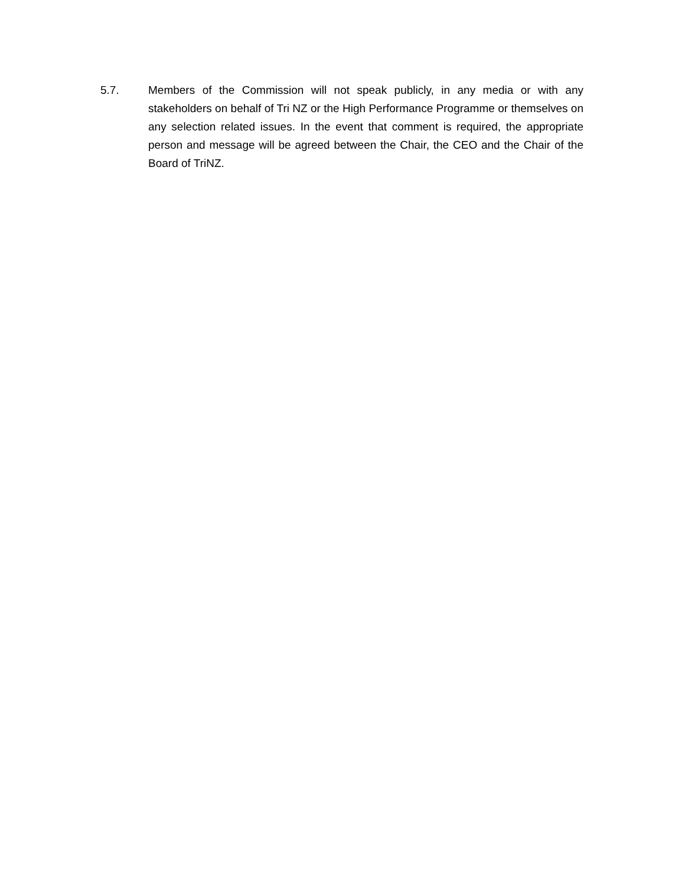5.7. Members of the Commission will not speak publicly, in any media or with any stakeholders on behalf of Tri NZ or the High Performance Programme or themselves on any selection related issues. In the event that comment is required, the appropriate person and message will be agreed between the Chair, the CEO and the Chair of the Board of TriNZ.